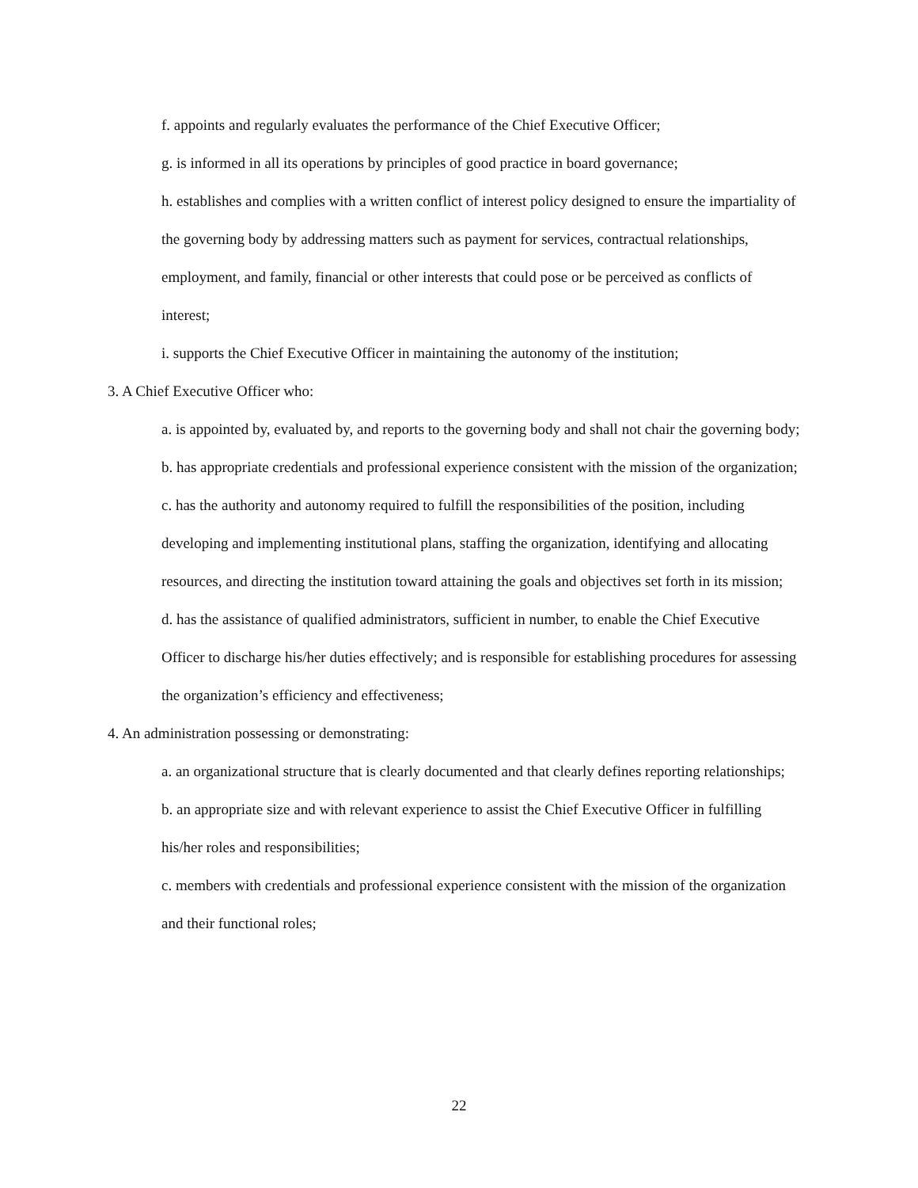f. appoints and regularly evaluates the performance of the Chief Executive Officer;
g. is informed in all its operations by principles of good practice in board governance;
h. establishes and complies with a written conflict of interest policy designed to ensure the impartiality of the governing body by addressing matters such as payment for services, contractual relationships, employment, and family, financial or other interests that could pose or be perceived as conflicts of interest;
i. supports the Chief Executive Officer in maintaining the autonomy of the institution;
3. A Chief Executive Officer who:
a. is appointed by, evaluated by, and reports to the governing body and shall not chair the governing body;
b. has appropriate credentials and professional experience consistent with the mission of the organization;
c. has the authority and autonomy required to fulfill the responsibilities of the position, including developing and implementing institutional plans, staffing the organization, identifying and allocating resources, and directing the institution toward attaining the goals and objectives set forth in its mission;
d. has the assistance of qualified administrators, sufficient in number, to enable the Chief Executive Officer to discharge his/her duties effectively; and is responsible for establishing procedures for assessing the organization’s efficiency and effectiveness;
4. An administration possessing or demonstrating:
a. an organizational structure that is clearly documented and that clearly defines reporting relationships;
b. an appropriate size and with relevant experience to assist the Chief Executive Officer in fulfilling his/her roles and responsibilities;
c. members with credentials and professional experience consistent with the mission of the organization and their functional roles;
22